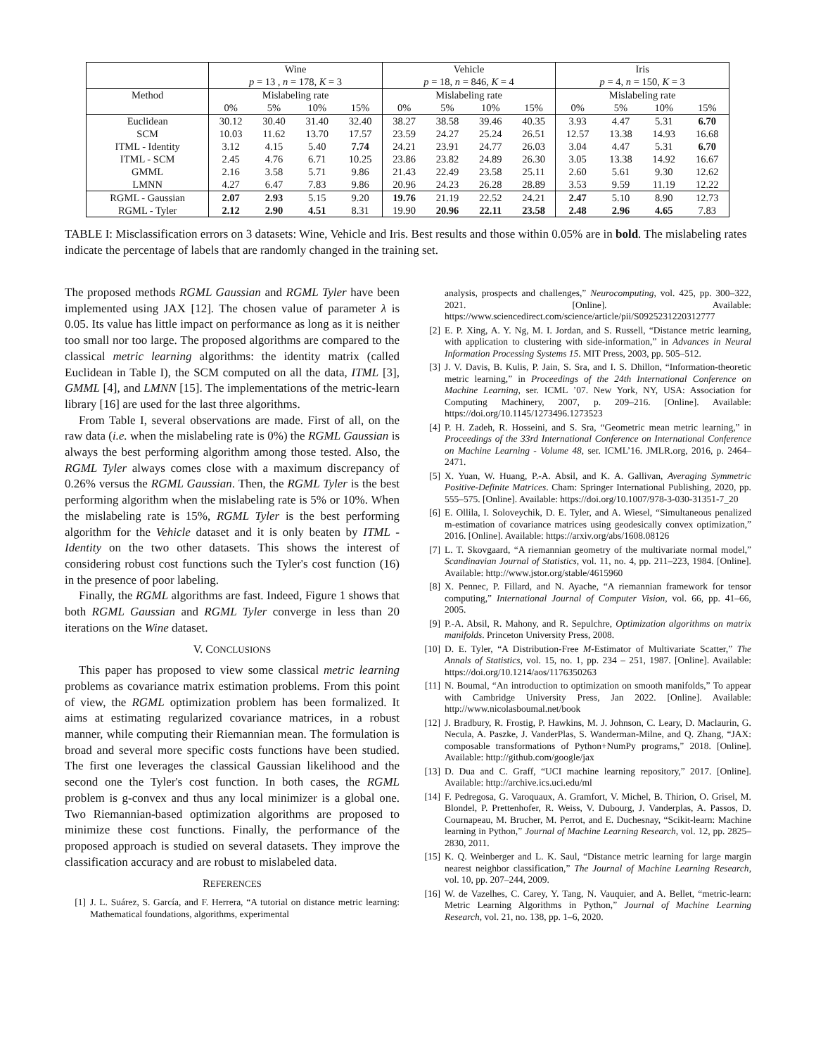| | Wine | | | | Vehicle | | | | Iris | | | |
| --- | --- | --- | --- | --- | --- | --- | --- | --- | --- | --- | --- | --- |
| | p = 13 , n = 178, K = 3 | | | | p = 18, n = 846, K = 4 | | | | p = 4, n = 150, K = 3 | | | |
| Method | Mislabeling rate | | | | Mislabeling rate | | | | Mislabeling rate | | | |
| | 0% | 5% | 10% | 15% | 0% | 5% | 10% | 15% | 0% | 5% | 10% | 15% |
| Euclidean | 30.12 | 30.40 | 31.40 | 32.40 | 38.27 | 38.58 | 39.46 | 40.35 | 3.93 | 4.47 | 5.31 | 6.70 |
| SCM | 10.03 | 11.62 | 13.70 | 17.57 | 23.59 | 24.27 | 25.24 | 26.51 | 12.57 | 13.38 | 14.93 | 16.68 |
| ITML - Identity | 3.12 | 4.15 | 5.40 | 7.74 | 24.21 | 23.91 | 24.77 | 26.03 | 3.04 | 4.47 | 5.31 | 6.70 |
| ITML - SCM | 2.45 | 4.76 | 6.71 | 10.25 | 23.86 | 23.82 | 24.89 | 26.30 | 3.05 | 13.38 | 14.92 | 16.67 |
| GMML | 2.16 | 3.58 | 5.71 | 9.86 | 21.43 | 22.49 | 23.58 | 25.11 | 2.60 | 5.61 | 9.30 | 12.62 |
| LMNN | 4.27 | 6.47 | 7.83 | 9.86 | 20.96 | 24.23 | 26.28 | 28.89 | 3.53 | 9.59 | 11.19 | 12.22 |
| RGML - Gaussian | 2.07 | 2.93 | 5.15 | 9.20 | 19.76 | 21.19 | 22.52 | 24.21 | 2.47 | 5.10 | 8.90 | 12.73 |
| RGML - Tyler | 2.12 | 2.90 | 4.51 | 8.31 | 19.90 | 20.96 | 22.11 | 23.58 | 2.48 | 2.96 | 4.65 | 7.83 |
TABLE I: Misclassification errors on 3 datasets: Wine, Vehicle and Iris. Best results and those within 0.05% are in bold. The mislabeling rates indicate the percentage of labels that are randomly changed in the training set.
The proposed methods RGML Gaussian and RGML Tyler have been implemented using JAX [12]. The chosen value of parameter λ is 0.05. Its value has little impact on performance as long as it is neither too small nor too large. The proposed algorithms are compared to the classical metric learning algorithms: the identity matrix (called Euclidean in Table I), the SCM computed on all the data, ITML [3], GMML [4], and LMNN [15]. The implementations of the metric-learn library [16] are used for the last three algorithms.
From Table I, several observations are made. First of all, on the raw data (i.e. when the mislabeling rate is 0%) the RGML Gaussian is always the best performing algorithm among those tested. Also, the RGML Tyler always comes close with a maximum discrepancy of 0.26% versus the RGML Gaussian. Then, the RGML Tyler is the best performing algorithm when the mislabeling rate is 5% or 10%. When the mislabeling rate is 15%, RGML Tyler is the best performing algorithm for the Vehicle dataset and it is only beaten by ITML - Identity on the two other datasets. This shows the interest of considering robust cost functions such the Tyler's cost function (16) in the presence of poor labeling.
Finally, the RGML algorithms are fast. Indeed, Figure 1 shows that both RGML Gaussian and RGML Tyler converge in less than 20 iterations on the Wine dataset.
V. CONCLUSIONS
This paper has proposed to view some classical metric learning problems as covariance matrix estimation problems. From this point of view, the RGML optimization problem has been formalized. It aims at estimating regularized covariance matrices, in a robust manner, while computing their Riemannian mean. The formulation is broad and several more specific costs functions have been studied. The first one leverages the classical Gaussian likelihood and the second one the Tyler's cost function. In both cases, the RGML problem is g-convex and thus any local minimizer is a global one. Two Riemannian-based optimization algorithms are proposed to minimize these cost functions. Finally, the performance of the proposed approach is studied on several datasets. They improve the classification accuracy and are robust to mislabeled data.
REFERENCES
[1] J. L. Suárez, S. García, and F. Herrera, “A tutorial on distance metric learning: Mathematical foundations, algorithms, experimental
analysis, prospects and challenges,” Neurocomputing, vol. 425, pp. 300–322, 2021. [Online]. Available: https://www.sciencedirect.com/science/article/pii/S0925231220312777
[2] E. P. Xing, A. Y. Ng, M. I. Jordan, and S. Russell, “Distance metric learning, with application to clustering with side-information,” in Advances in Neural Information Processing Systems 15. MIT Press, 2003, pp. 505–512.
[3] J. V. Davis, B. Kulis, P. Jain, S. Sra, and I. S. Dhillon, “Information-theoretic metric learning,” in Proceedings of the 24th International Conference on Machine Learning, ser. ICML ’07. New York, NY, USA: Association for Computing Machinery, 2007, p. 209–216. [Online]. Available: https://doi.org/10.1145/1273496.1273523
[4] P. H. Zadeh, R. Hosseini, and S. Sra, “Geometric mean metric learning,” in Proceedings of the 33rd International Conference on International Conference on Machine Learning - Volume 48, ser. ICML’16. JMLR.org, 2016, p. 2464–2471.
[5] X. Yuan, W. Huang, P.-A. Absil, and K. A. Gallivan, Averaging Symmetric Positive-Definite Matrices. Cham: Springer International Publishing, 2020, pp. 555–575. [Online]. Available: https://doi.org/10.1007/978-3-030-31351-7_20
[6] E. Ollila, I. Soloveychik, D. E. Tyler, and A. Wiesel, “Simultaneous penalized m-estimation of covariance matrices using geodesically convex optimization,” 2016. [Online]. Available: https://arxiv.org/abs/1608.08126
[7] L. T. Skovgaard, “A riemannian geometry of the multivariate normal model,” Scandinavian Journal of Statistics, vol. 11, no. 4, pp. 211–223, 1984. [Online]. Available: http://www.jstor.org/stable/4615960
[8] X. Pennec, P. Fillard, and N. Ayache, “A riemannian framework for tensor computing,” International Journal of Computer Vision, vol. 66, pp. 41–66, 2005.
[9] P.-A. Absil, R. Mahony, and R. Sepulchre, Optimization algorithms on matrix manifolds. Princeton University Press, 2008.
[10] D. E. Tyler, “A Distribution-Free M-Estimator of Multivariate Scatter,” The Annals of Statistics, vol. 15, no. 1, pp. 234 – 251, 1987. [Online]. Available: https://doi.org/10.1214/aos/1176350263
[11] N. Boumal, “An introduction to optimization on smooth manifolds,” To appear with Cambridge University Press, Jan 2022. [Online]. Available: http://www.nicolasboumal.net/book
[12] J. Bradbury, R. Frostig, P. Hawkins, M. J. Johnson, C. Leary, D. Maclaurin, G. Necula, A. Paszke, J. VanderPlas, S. Wanderman-Milne, and Q. Zhang, “JAX: composable transformations of Python+NumPy programs,” 2018. [Online]. Available: http://github.com/google/jax
[13] D. Dua and C. Graff, “UCI machine learning repository,” 2017. [Online]. Available: http://archive.ics.uci.edu/ml
[14] F. Pedregosa, G. Varoquaux, A. Gramfort, V. Michel, B. Thirion, O. Grisel, M. Blondel, P. Prettenhofer, R. Weiss, V. Dubourg, J. Vanderplas, A. Passos, D. Cournapeau, M. Brucher, M. Perrot, and E. Duchesnay, “Scikit-learn: Machine learning in Python,” Journal of Machine Learning Research, vol. 12, pp. 2825–2830, 2011.
[15] K. Q. Weinberger and L. K. Saul, “Distance metric learning for large margin nearest neighbor classification,” The Journal of Machine Learning Research, vol. 10, pp. 207–244, 2009.
[16] W. de Vazelhes, C. Carey, Y. Tang, N. Vauquier, and A. Bellet, “metric-learn: Metric Learning Algorithms in Python,” Journal of Machine Learning Research, vol. 21, no. 138, pp. 1–6, 2020.